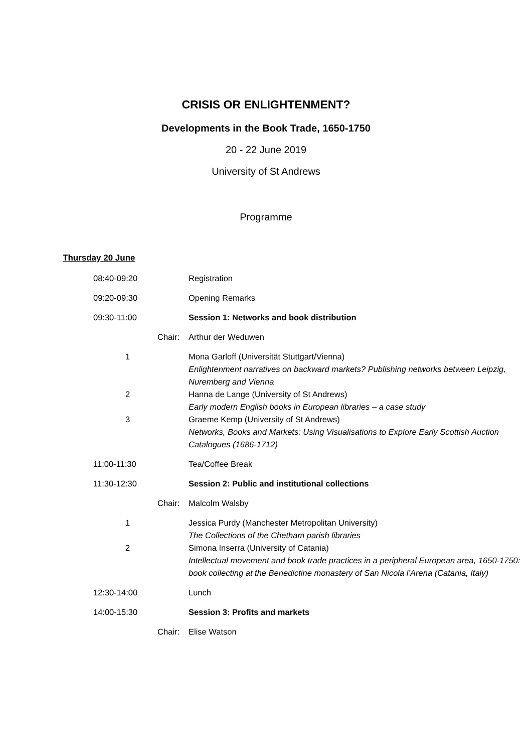CRISIS OR ENLIGHTENMENT?
Developments in the Book Trade, 1650-1750
20 - 22 June 2019
University of St Andrews
Programme
Thursday 20 June
| 08:40-09:20 | Registration |
| 09:20-09:30 | Opening Remarks |
| 09:30-11:00 | Session 1: Networks and book distribution |
| Chair: | Arthur der Weduwen |
| 1 | Mona Garloff (Universität Stuttgart/Vienna) Enlightenment narratives on backward markets? Publishing networks between Leipzig, Nuremberg and Vienna |
| 2 | Hanna de Lange (University of St Andrews) Early modern English books in European libraries – a case study |
| 3 | Graeme Kemp (University of St Andrews) Networks, Books and Markets: Using Visualisations to Explore Early Scottish Auction Catalogues (1686-1712) |
| 11:00-11:30 | Tea/Coffee Break |
| 11:30-12:30 | Session 2: Public and institutional collections |
| Chair: | Malcolm Walsby |
| 1 | Jessica Purdy (Manchester Metropolitan University) The Collections of the Chetham parish libraries |
| 2 | Simona Inserra (University of Catania) Intellectual movement and book trade practices in a peripheral European area, 1650-1750: book collecting at the Benedictine monastery of San Nicola l’Arena (Catania, Italy) |
| 12:30-14:00 | Lunch |
| 14:00-15:30 | Session 3: Profits and markets |
| Chair: | Elise Watson |